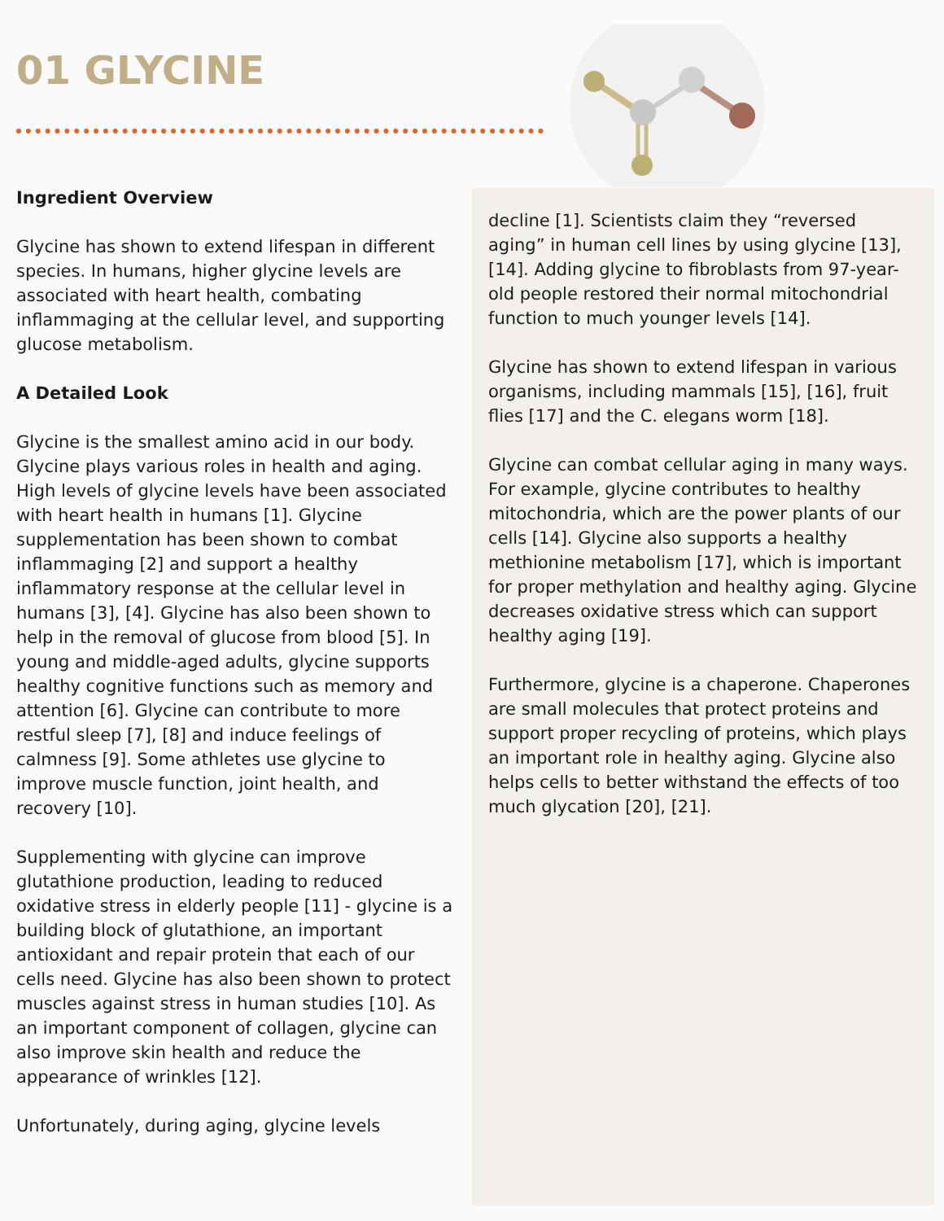01 GLYCINE
Ingredient Overview
Glycine has shown to extend lifespan in different species. In humans, higher glycine levels are associated with heart health, combating inflammaging at the cellular level, and supporting glucose metabolism.
A Detailed Look
Glycine is the smallest amino acid in our body. Glycine plays various roles in health and aging. High levels of glycine levels have been associated with heart health in humans [1]. Glycine supplementation has been shown to combat inflammaging [2] and support a healthy inflammatory response at the cellular level in humans [3], [4]. Glycine has also been shown to help in the removal of glucose from blood [5]. In young and middle-aged adults, glycine supports healthy cognitive functions such as memory and attention [6]. Glycine can contribute to more restful sleep [7], [8] and induce feelings of calmness [9]. Some athletes use glycine to improve muscle function, joint health, and recovery [10].
Supplementing with glycine can improve glutathione production, leading to reduced oxidative stress in elderly people [11] - glycine is a building block of glutathione, an important antioxidant and repair protein that each of our cells need. Glycine has also been shown to protect muscles against stress in human studies [10]. As an important component of collagen, glycine can also improve skin health and reduce the appearance of wrinkles [12].
Unfortunately, during aging, glycine levels
decline [1]. Scientists claim they “reversed aging” in human cell lines by using glycine [13], [14]. Adding glycine to fibroblasts from 97-year-old people restored their normal mitochondrial function to much younger levels [14].
Glycine has shown to extend lifespan in various organisms, including mammals [15], [16], fruit flies [17] and the C. elegans worm [18].
Glycine can combat cellular aging in many ways. For example, glycine contributes to healthy mitochondria, which are the power plants of our cells [14]. Glycine also supports a healthy methionine metabolism [17], which is important for proper methylation and healthy aging. Glycine decreases oxidative stress which can support healthy aging [19].
Furthermore, glycine is a chaperone. Chaperones are small molecules that protect proteins and support proper recycling of proteins, which plays an important role in healthy aging. Glycine also helps cells to better withstand the effects of too much glycation [20], [21].